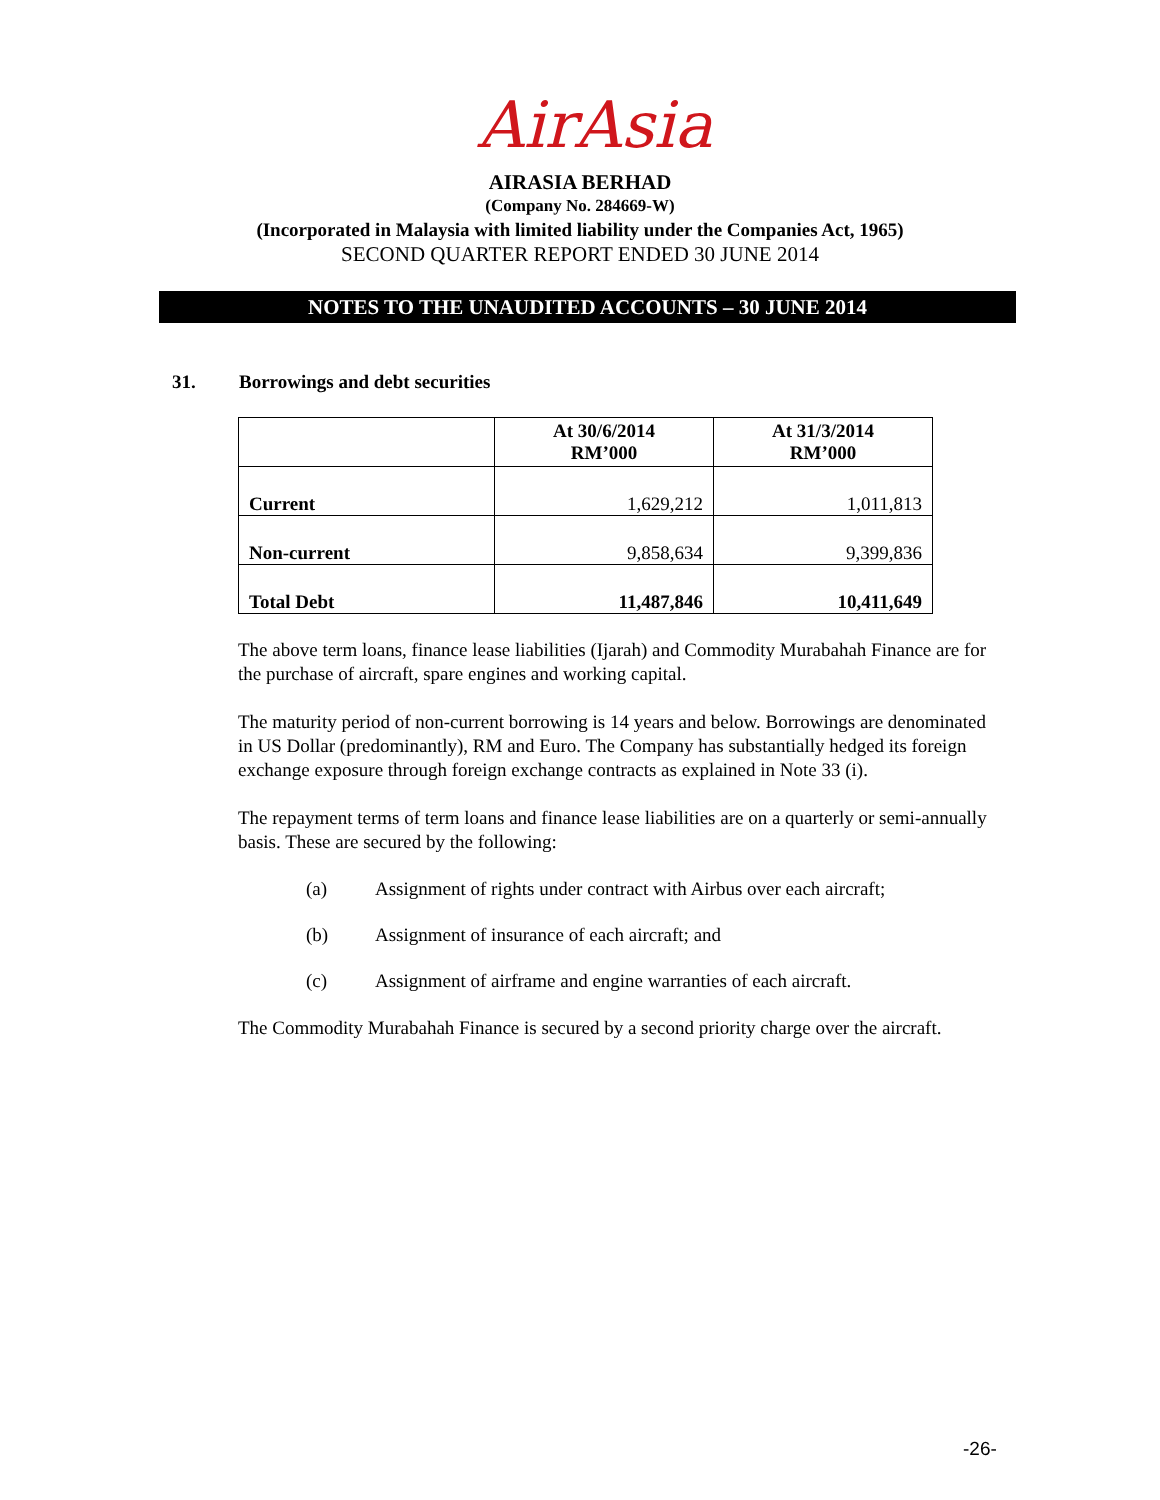AirAsia
AIRASIA BERHAD
(Company No. 284669-W)
(Incorporated in Malaysia with limited liability under the Companies Act, 1965)
SECOND QUARTER REPORT ENDED 30 JUNE 2014
NOTES TO THE UNAUDITED ACCOUNTS – 30 JUNE 2014
31. Borrowings and debt securities
| | At 30/6/2014 RM’000 | At 31/3/2014 RM’000 |
| --- | --- | --- |
| Current | 1,629,212 | 1,011,813 |
| Non-current | 9,858,634 | 9,399,836 |
| Total Debt | 11,487,846 | 10,411,649 |
The above term loans, finance lease liabilities (Ijarah) and Commodity Murabahah Finance are for the purchase of aircraft, spare engines and working capital.
The maturity period of non-current borrowing is 14 years and below. Borrowings are denominated in US Dollar (predominantly), RM and Euro. The Company has substantially hedged its foreign exchange exposure through foreign exchange contracts as explained in Note 33 (i).
The repayment terms of term loans and finance lease liabilities are on a quarterly or semi-annually basis. These are secured by the following:
(a) Assignment of rights under contract with Airbus over each aircraft;
(b) Assignment of insurance of each aircraft; and
(c) Assignment of airframe and engine warranties of each aircraft.
The Commodity Murabahah Finance is secured by a second priority charge over the aircraft.
-26-